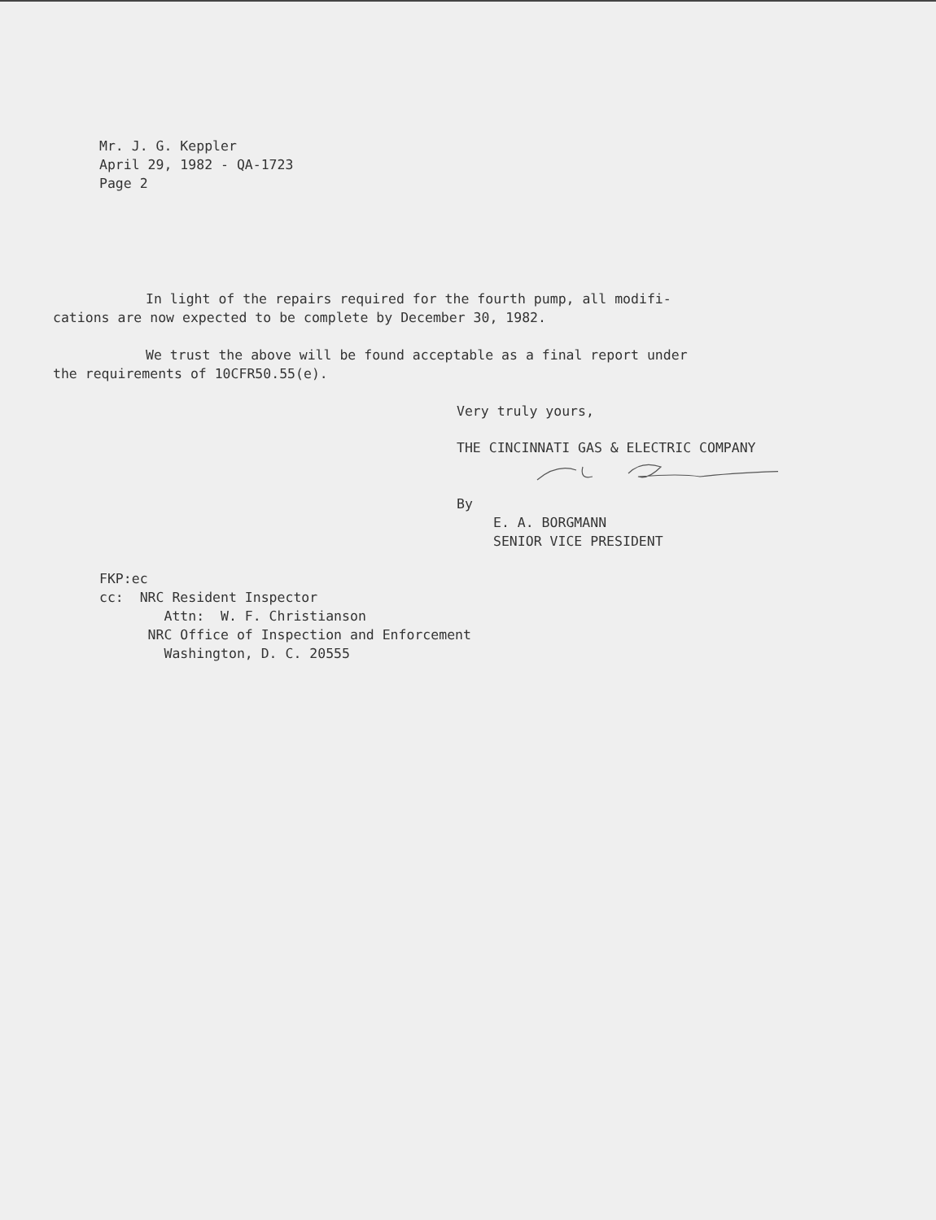Mr. J. G. Keppler
April 29, 1982 - QA-1723
Page 2
In light of the repairs required for the fourth pump, all modifi-
cations are now expected to be complete by December 30, 1982.
We trust the above will be found acceptable as a final report under
the requirements of 10CFR50.55(e).
Very truly yours,
THE CINCINNATI GAS & ELECTRIC COMPANY
By
E. A. BORGMANN
SENIOR VICE PRESIDENT
FKP:ec
cc: NRC Resident Inspector
Attn: W. F. Christianson
NRC Office of Inspection and Enforcement
Washington, D. C. 20555